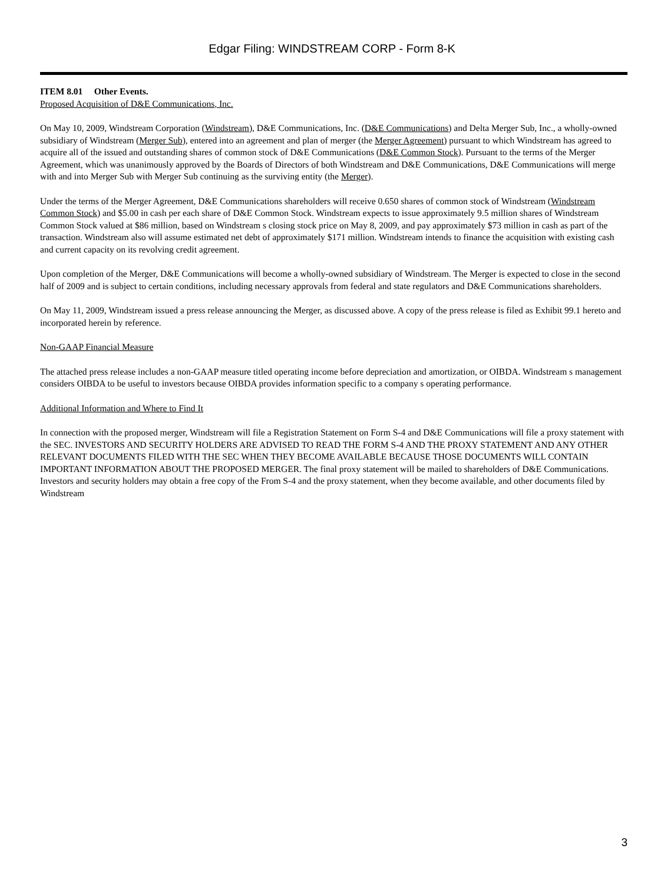Edgar Filing: WINDSTREAM CORP - Form 8-K
ITEM 8.01 Other Events.
Proposed Acquisition of D&E Communications, Inc.
On May 10, 2009, Windstream Corporation (Windstream), D&E Communications, Inc. (D&E Communications) and Delta Merger Sub, Inc., a wholly-owned subsidiary of Windstream (Merger Sub), entered into an agreement and plan of merger (the Merger Agreement) pursuant to which Windstream has agreed to acquire all of the issued and outstanding shares of common stock of D&E Communications (D&E Common Stock). Pursuant to the terms of the Merger Agreement, which was unanimously approved by the Boards of Directors of both Windstream and D&E Communications, D&E Communications will merge with and into Merger Sub with Merger Sub continuing as the surviving entity (the Merger).
Under the terms of the Merger Agreement, D&E Communications shareholders will receive 0.650 shares of common stock of Windstream (Windstream Common Stock) and $5.00 in cash per each share of D&E Common Stock. Windstream expects to issue approximately 9.5 million shares of Windstream Common Stock valued at $86 million, based on Windstream s closing stock price on May 8, 2009, and pay approximately $73 million in cash as part of the transaction. Windstream also will assume estimated net debt of approximately $171 million. Windstream intends to finance the acquisition with existing cash and current capacity on its revolving credit agreement.
Upon completion of the Merger, D&E Communications will become a wholly-owned subsidiary of Windstream. The Merger is expected to close in the second half of 2009 and is subject to certain conditions, including necessary approvals from federal and state regulators and D&E Communications shareholders.
On May 11, 2009, Windstream issued a press release announcing the Merger, as discussed above. A copy of the press release is filed as Exhibit 99.1 hereto and incorporated herein by reference.
Non-GAAP Financial Measure
The attached press release includes a non-GAAP measure titled operating income before depreciation and amortization, or OIBDA. Windstream s management considers OIBDA to be useful to investors because OIBDA provides information specific to a company s operating performance.
Additional Information and Where to Find It
In connection with the proposed merger, Windstream will file a Registration Statement on Form S-4 and D&E Communications will file a proxy statement with the SEC. INVESTORS AND SECURITY HOLDERS ARE ADVISED TO READ THE FORM S-4 AND THE PROXY STATEMENT AND ANY OTHER RELEVANT DOCUMENTS FILED WITH THE SEC WHEN THEY BECOME AVAILABLE BECAUSE THOSE DOCUMENTS WILL CONTAIN IMPORTANT INFORMATION ABOUT THE PROPOSED MERGER. The final proxy statement will be mailed to shareholders of D&E Communications. Investors and security holders may obtain a free copy of the From S-4 and the proxy statement, when they become available, and other documents filed by Windstream
3